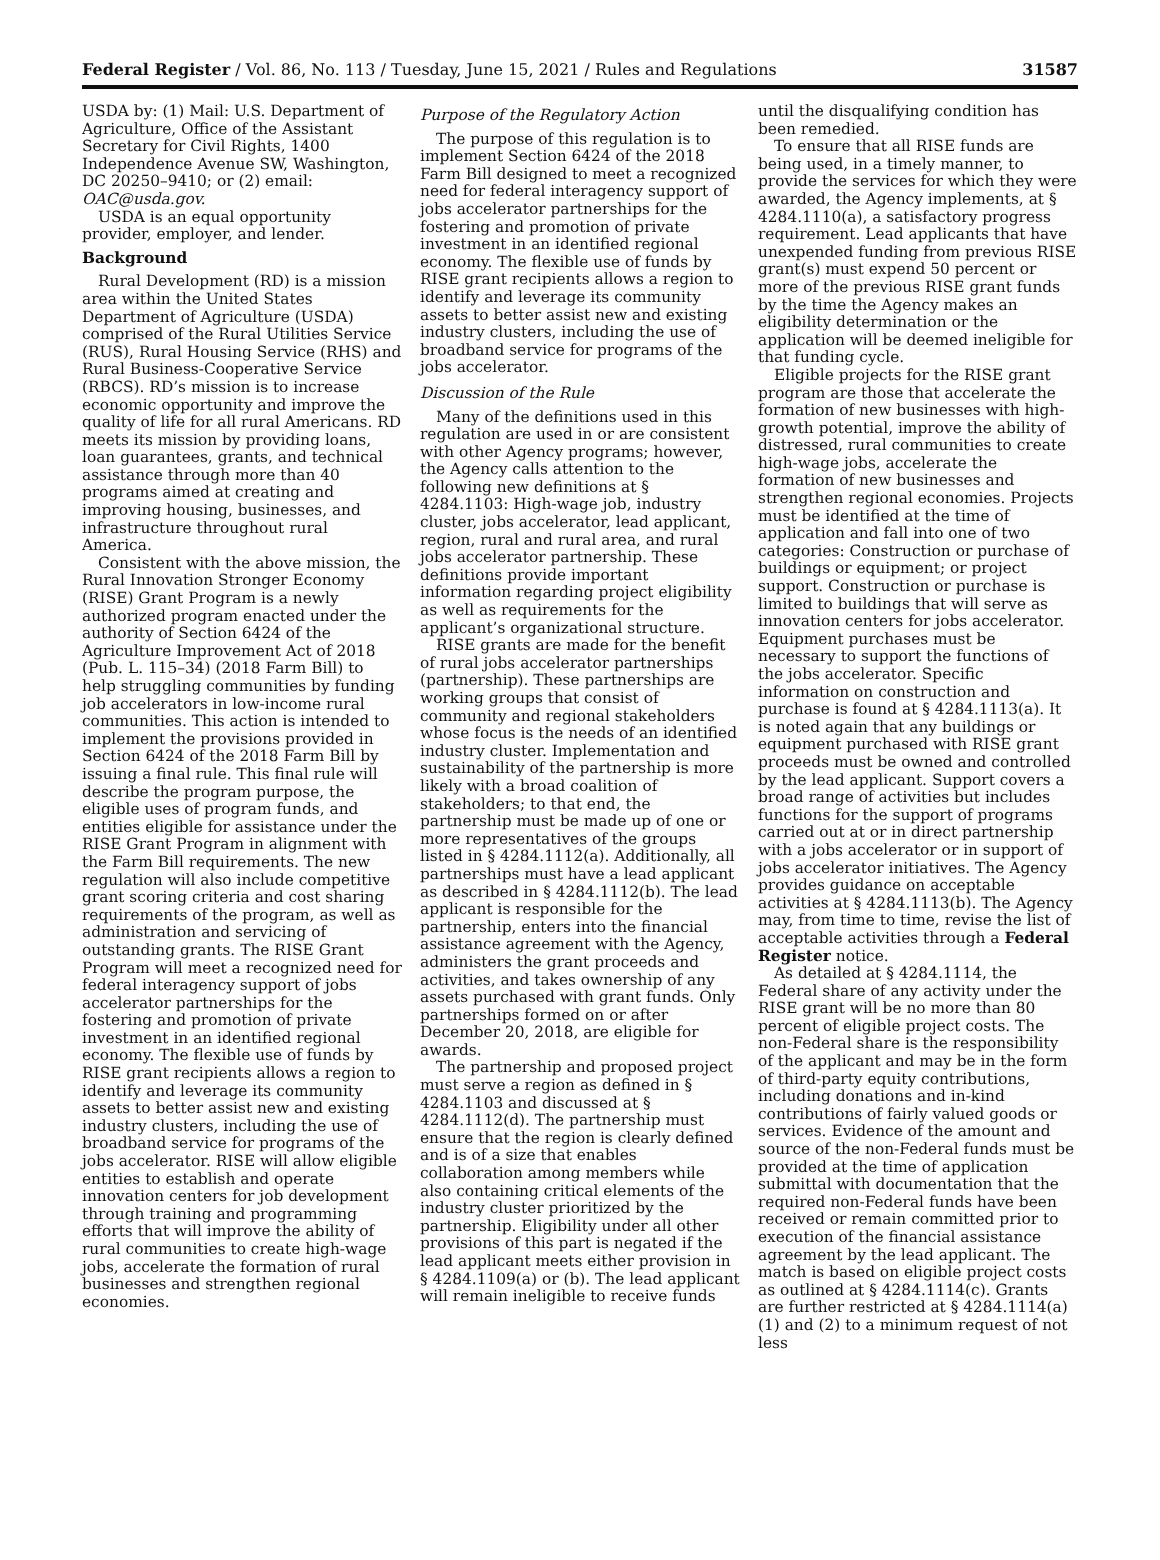Federal Register / Vol. 86, No. 113 / Tuesday, June 15, 2021 / Rules and Regulations 31587
USDA by: (1) Mail: U.S. Department of Agriculture, Office of the Assistant Secretary for Civil Rights, 1400 Independence Avenue SW, Washington, DC 20250–9410; or (2) email: OAC@usda.gov.
USDA is an equal opportunity provider, employer, and lender.
Background
Rural Development (RD) is a mission area within the United States Department of Agriculture (USDA) comprised of the Rural Utilities Service (RUS), Rural Housing Service (RHS) and Rural Business-Cooperative Service (RBCS). RD’s mission is to increase economic opportunity and improve the quality of life for all rural Americans. RD meets its mission by providing loans, loan guarantees, grants, and technical assistance through more than 40 programs aimed at creating and improving housing, businesses, and infrastructure throughout rural America.
Consistent with the above mission, the Rural Innovation Stronger Economy (RISE) Grant Program is a newly authorized program enacted under the authority of Section 6424 of the Agriculture Improvement Act of 2018 (Pub. L. 115–34) (2018 Farm Bill) to help struggling communities by funding job accelerators in low-income rural communities. This action is intended to implement the provisions provided in Section 6424 of the 2018 Farm Bill by issuing a final rule. This final rule will describe the program purpose, the eligible uses of program funds, and entities eligible for assistance under the RISE Grant Program in alignment with the Farm Bill requirements. The new regulation will also include competitive grant scoring criteria and cost sharing requirements of the program, as well as administration and servicing of outstanding grants. The RISE Grant Program will meet a recognized need for federal interagency support of jobs accelerator partnerships for the fostering and promotion of private investment in an identified regional economy. The flexible use of funds by RISE grant recipients allows a region to identify and leverage its community assets to better assist new and existing industry clusters, including the use of broadband service for programs of the jobs accelerator. RISE will allow eligible entities to establish and operate innovation centers for job development through training and programming efforts that will improve the ability of rural communities to create high-wage jobs, accelerate the formation of rural businesses and strengthen regional economies.
Purpose of the Regulatory Action
The purpose of this regulation is to implement Section 6424 of the 2018 Farm Bill designed to meet a recognized need for federal interagency support of jobs accelerator partnerships for the fostering and promotion of private investment in an identified regional economy. The flexible use of funds by RISE grant recipients allows a region to identify and leverage its community assets to better assist new and existing industry clusters, including the use of broadband service for programs of the jobs accelerator.
Discussion of the Rule
Many of the definitions used in this regulation are used in or are consistent with other Agency programs; however, the Agency calls attention to the following new definitions at § 4284.1103: High-wage job, industry cluster, jobs accelerator, lead applicant, region, rural and rural area, and rural jobs accelerator partnership. These definitions provide important information regarding project eligibility as well as requirements for the applicant’s organizational structure.
RISE grants are made for the benefit of rural jobs accelerator partnerships (partnership). These partnerships are working groups that consist of community and regional stakeholders whose focus is the needs of an identified industry cluster. Implementation and sustainability of the partnership is more likely with a broad coalition of stakeholders; to that end, the partnership must be made up of one or more representatives of the groups listed in § 4284.1112(a). Additionally, all partnerships must have a lead applicant as described in § 4284.1112(b). The lead applicant is responsible for the partnership, enters into the financial assistance agreement with the Agency, administers the grant proceeds and activities, and takes ownership of any assets purchased with grant funds. Only partnerships formed on or after December 20, 2018, are eligible for awards.
The partnership and proposed project must serve a region as defined in § 4284.1103 and discussed at § 4284.1112(d). The partnership must ensure that the region is clearly defined and is of a size that enables collaboration among members while also containing critical elements of the industry cluster prioritized by the partnership. Eligibility under all other provisions of this part is negated if the lead applicant meets either provision in § 4284.1109(a) or (b). The lead applicant will remain ineligible to receive funds
until the disqualifying condition has been remedied.
To ensure that all RISE funds are being used, in a timely manner, to provide the services for which they were awarded, the Agency implements, at § 4284.1110(a), a satisfactory progress requirement. Lead applicants that have unexpended funding from previous RISE grant(s) must expend 50 percent or more of the previous RISE grant funds by the time the Agency makes an eligibility determination or the application will be deemed ineligible for that funding cycle.
Eligible projects for the RISE grant program are those that accelerate the formation of new businesses with high-growth potential, improve the ability of distressed, rural communities to create high-wage jobs, accelerate the formation of new businesses and strengthen regional economies. Projects must be identified at the time of application and fall into one of two categories: Construction or purchase of buildings or equipment; or project support. Construction or purchase is limited to buildings that will serve as innovation centers for jobs accelerator. Equipment purchases must be necessary to support the functions of the jobs accelerator. Specific information on construction and purchase is found at § 4284.1113(a). It is noted again that any buildings or equipment purchased with RISE grant proceeds must be owned and controlled by the lead applicant. Support covers a broad range of activities but includes functions for the support of programs carried out at or in direct partnership with a jobs accelerator or in support of jobs accelerator initiatives. The Agency provides guidance on acceptable activities at § 4284.1113(b). The Agency may, from time to time, revise the list of acceptable activities through a Federal Register notice.
As detailed at § 4284.1114, the Federal share of any activity under the RISE grant will be no more than 80 percent of eligible project costs. The non-Federal share is the responsibility of the applicant and may be in the form of third-party equity contributions, including donations and in-kind contributions of fairly valued goods or services. Evidence of the amount and source of the non-Federal funds must be provided at the time of application submittal with documentation that the required non-Federal funds have been received or remain committed prior to execution of the financial assistance agreement by the lead applicant. The match is based on eligible project costs as outlined at § 4284.1114(c). Grants are further restricted at § 4284.1114(a)(1) and (2) to a minimum request of not less